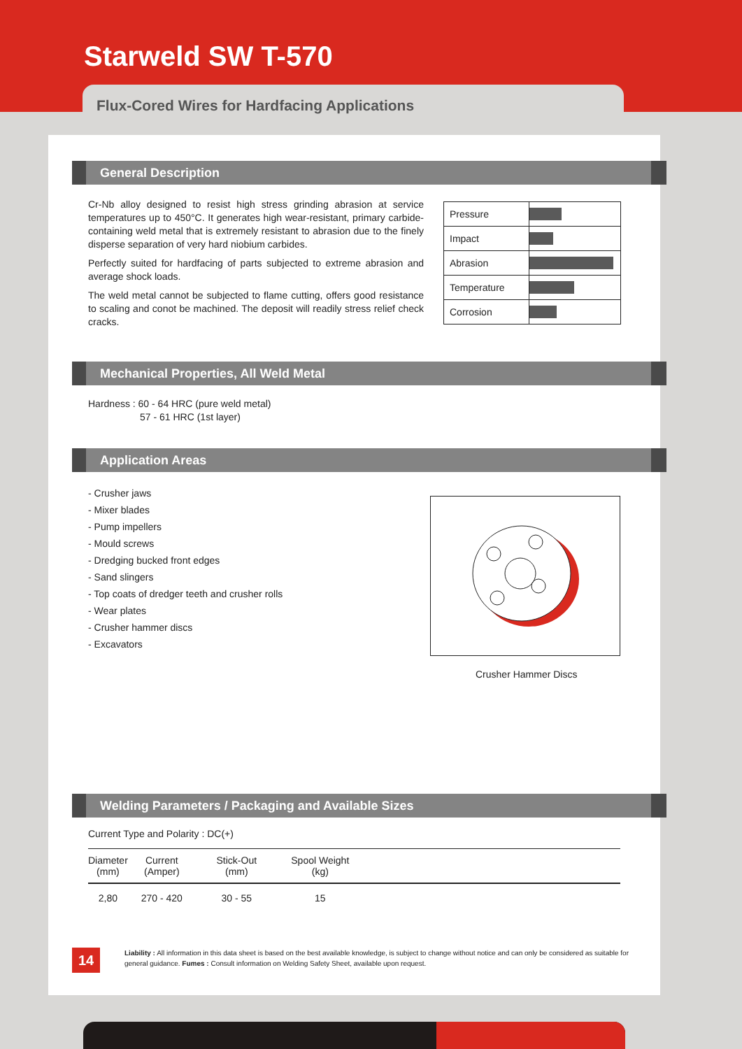Starweld SW T-570
Flux-Cored Wires for Hardfacing Applications
General Description
Cr-Nb alloy designed to resist high stress grinding abrasion at service temperatures up to 450°C. It generates high wear-resistant, primary carbide-containing weld metal that is extremely resistant to abrasion due to the finely disperse separation of very hard niobium carbides.
Perfectly suited for hardfacing of parts subjected to extreme abrasion and average shock loads.
The weld metal cannot be subjected to flame cutting, offers good resistance to scaling and conot be machined. The deposit will readily stress relief check cracks.
| Pressure | |
| Impact | |
| Abrasion | |
| Temperature | |
| Corrosion | |
Mechanical Properties, All Weld Metal
Hardness : 60 - 64 HRC (pure weld metal)
57 - 61 HRC (1st layer)
Application Areas
- Crusher jaws
- Mixer blades
- Pump impellers
- Mould screws
- Dredging bucked front edges
- Sand slingers
- Top coats of dredger teeth and crusher rolls
- Wear plates
- Crusher hammer discs
- Excavators
Crusher Hammer Discs
Welding Parameters / Packaging and Available Sizes
Current Type and Polarity : DC(+)
| Diameter (mm) | Current (Amper) | Stick-Out (mm) | Spool Weight (kg) | |
| --- | --- | --- | --- | --- |
| 2,80 | 270 - 420 | 30 - 55 | 15 | |
14
Liability : All information in this data sheet is based on the best available knowledge, is subject to change without notice and can only be considered as suitable for general guidance. Fumes : Consult information on Welding Safety Sheet, available upon request.